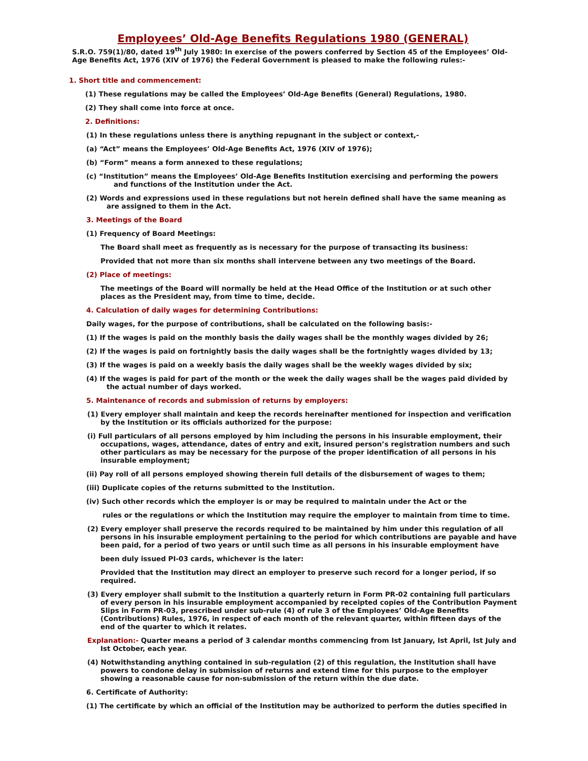Employees’ Old-Age Benefits Regulations 1980 (GENERAL)
S.R.O. 759(1)/80, dated 19<sup>th</sup> July 1980: In exercise of the powers conferred by Section 45 of the Employees’ Old-Age Benefits Act, 1976 (XIV of 1976) the Federal Government is pleased to make the following rules:-
1. Short title and commencement:
(1) These regulations may be called the Employees’ Old-Age Benefits (General) Regulations, 1980.
(2) They shall come into force at once.
2. Definitions:
(1) In these regulations unless there is anything repugnant in the subject or context,-
(a) “Act” means the Employees’ Old-Age Benefits Act, 1976 (XIV of 1976);
(b) “Form” means a form annexed to these regulations;
(c) “Institution” means the Employees’ Old-Age Benefits Institution exercising and performing the powers
and functions of the Institution under the Act.
(2) Words and expressions used in these regulations but not herein defined shall have the same meaning as
are assigned to them in the Act.
3. Meetings of the Board
(1) Frequency of Board Meetings:
The Board shall meet as frequently as is necessary for the purpose of transacting its business:
Provided that not more than six months shall intervene between any two meetings of the Board.
(2) Place of meetings:
The meetings of the Board will normally be held at the Head Office of the Institution or at such other places as the President may, from time to time, decide.
4. Calculation of daily wages for determining Contributions:
Daily wages, for the purpose of contributions, shall be calculated on the following basis:-
(1) If the wages is paid on the monthly basis the daily wages shall be the monthly wages divided by 26;
(2) If the wages is paid on fortnightly basis the daily wages shall be the fortnightly wages divided by 13;
(3) If the wages is paid on a weekly basis the daily wages shall be the weekly wages divided by six;
(4) If the wages is paid for part of the month or the week the daily wages shall be the wages paid divided by
the actual number of days worked.
5. Maintenance of records and submission of returns by employers:
(1) Every employer shall maintain and keep the records hereinafter mentioned for inspection and verification by the Institution or its officials authorized for the purpose:
(i) Full particulars of all persons employed by him including the persons in his insurable employment, their occupations, wages, attendance, dates of entry and exit, insured person’s registration numbers and such other particulars as may be necessary for the purpose of the proper identification of all persons in his insurable employment;
(ii) Pay roll of all persons employed showing therein full details of the disbursement of wages to them;
(iii) Duplicate copies of the returns submitted to the Institution.
(iv) Such other records which the employer is or may be required to maintain under the Act or the
rules or the regulations or which the Institution may require the employer to maintain from time to time.
(2) Every employer shall preserve the records required to be maintained by him under this regulation of all persons in his insurable employment pertaining to the period for which contributions are payable and have been paid, for a period of two years or until such time as all persons in his insurable employment have
been duly issued PI-03 cards, whichever is the later:
Provided that the Institution may direct an employer to preserve such record for a longer period, if so required.
(3) Every employer shall submit to the Institution a quarterly return in Form PR-02 containing full particulars of every person in his insurable employment accompanied by receipted copies of the Contribution Payment Slips in Form PR-03, prescribed under sub-rule (4) of rule 3 of the Employees’ Old-Age Benefits (Contributions) Rules, 1976, in respect of each month of the relevant quarter, within fifteen days of the end of the quarter to which it relates.
Explanation:- Quarter means a period of 3 calendar months commencing from Ist January, Ist April, Ist July and Ist October, each year.
(4) Notwithstanding anything contained in sub-regulation (2) of this regulation, the Institution shall have powers to condone delay in submission of returns and extend time for this purpose to the employer showing a reasonable cause for non-submission of the return within the due date.
6. Certificate of Authority:
(1) The certificate by which an official of the Institution may be authorized to perform the duties specified in